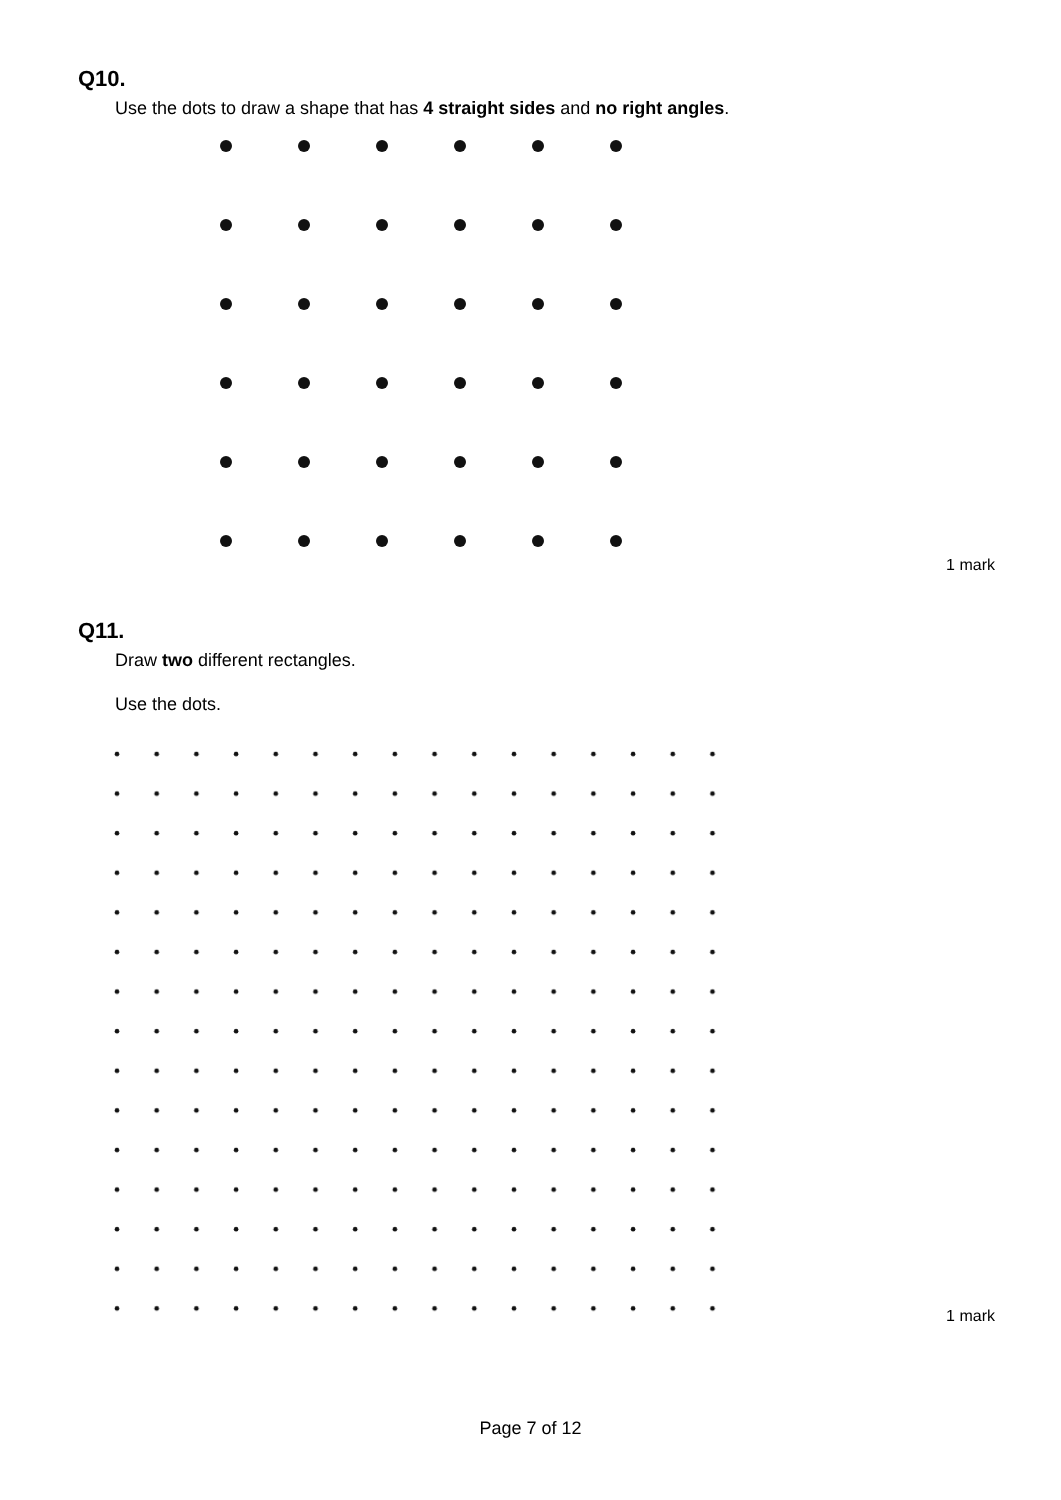Q10.
Use the dots to draw a shape that has 4 straight sides and no right angles.
1 mark
Q11.
Draw two different rectangles.
Use the dots.
1 mark
Page 7 of 12